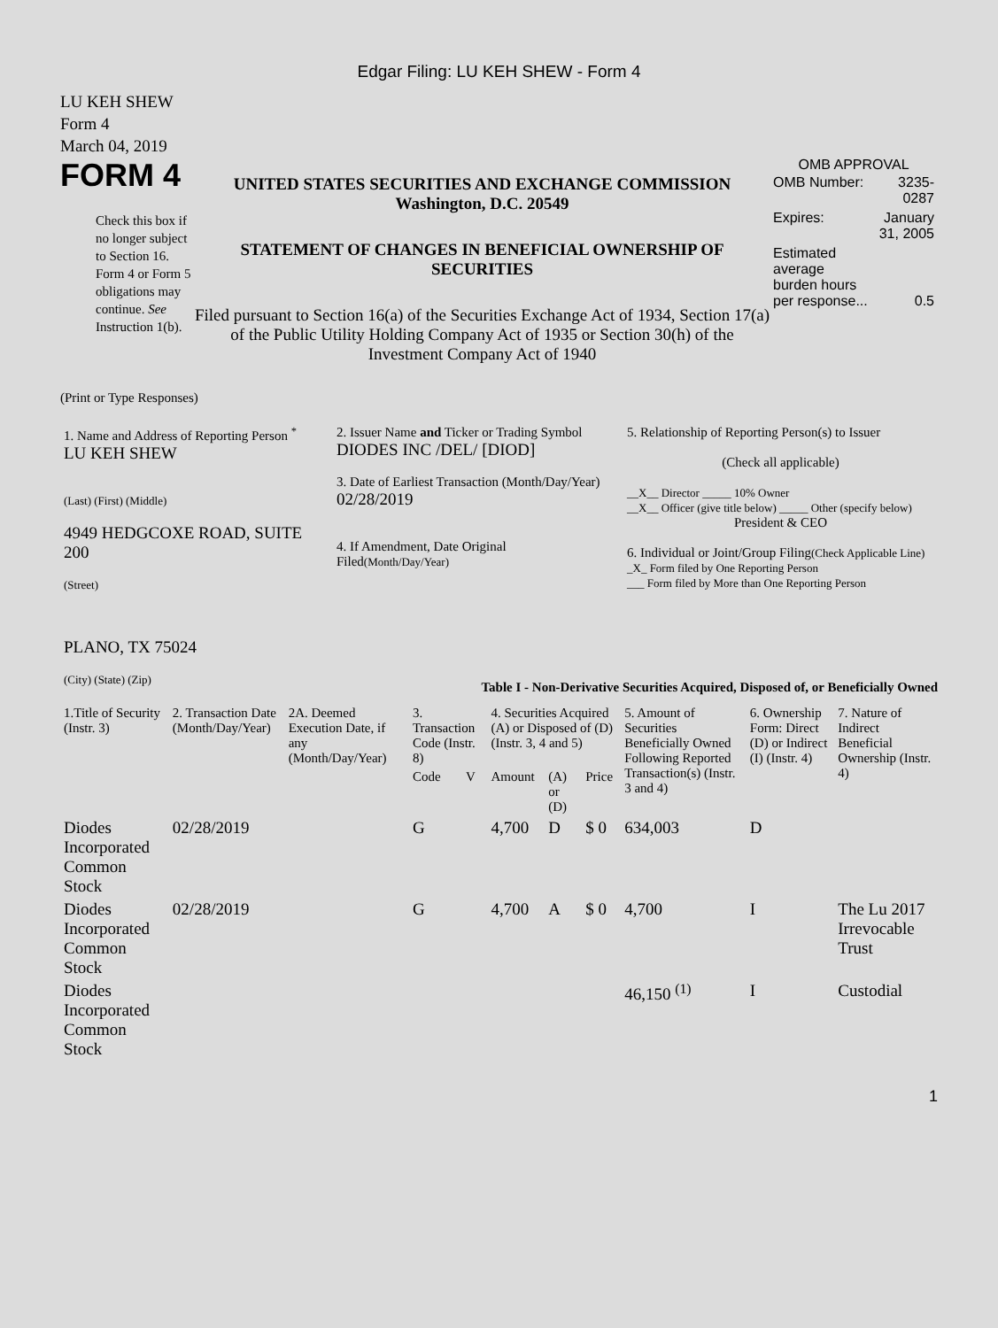Edgar Filing: LU KEH SHEW - Form 4
LU KEH SHEW
Form 4
March 04, 2019
FORM 4
Check this box if no longer subject to Section 16. Form 4 or Form 5 obligations may continue. See Instruction 1(b).
UNITED STATES SECURITIES AND EXCHANGE COMMISSION
Washington, D.C. 20549
STATEMENT OF CHANGES IN BENEFICIAL OWNERSHIP OF SECURITIES
Filed pursuant to Section 16(a) of the Securities Exchange Act of 1934, Section 17(a) of the Public Utility Holding Company Act of 1935 or Section 30(h) of the Investment Company Act of 1940
OMB APPROVAL
| OMB Number: | 3235-0287 |
| Expires: | January 31, 2005 |
| Estimated average burden hours per response... | 0.5 |
(Print or Type Responses)
| 1. Name and Address of Reporting Person <sup>*</sup> LU KEH SHEW (Last) (First) (Middle) 4949 HEDGCOXE ROAD, SUITE 200 (Street) PLANO, TX 75024 (City) (State) (Zip) | 2. Issuer Name and Ticker or Trading Symbol DIODES INC /DEL/ [DIOD] 3. Date of Earliest Transaction (Month/Day/Year) 02/28/2019 4. If Amendment, Date Original Filed (Month/Day/Year) | 5. Relationship of Reporting Person(s) to Issuer (Check all applicable) __X__ Director _____ 10% Owner __X__ Officer (give title below) _____ Other (specify below) President & CEO 6. Individual or Joint/Group Filing (Check Applicable Line) _X_ Form filed by One Reporting Person ___ Form filed by More than One Reporting Person |
Table I - Non-Derivative Securities Acquired, Disposed of, or Beneficially Owned
| 1.Title of Security (Instr. 3) | 2. Transaction Date (Month/Day/Year) | 2A. Deemed Execution Date, if any (Month/Day/Year) | 3. Transaction Code (Instr. 8) | | 4. Securities Acquired (A) or Disposed of (D) (Instr. 3, 4 and 5) | | | 5. Amount of Securities Beneficially Owned Following Reported Transaction(s) (Instr. 3 and 4) | 6. Ownership Form: Direct (D) or Indirect (I) (Instr. 4) | 7. Nature of Indirect Beneficial Ownership (Instr. 4) |
| --- | --- | --- | --- | --- | --- | --- | --- | --- | --- | --- |
| | | | Code | V | Amount | (A) or (D) | Price | | | |
| Diodes Incorporated Common Stock | 02/28/2019 | | G | | 4,700 | D | $ 0 | 634,003 | D | |
| Diodes Incorporated Common Stock | 02/28/2019 | | G | | 4,700 | A | $ 0 | 4,700 | I | The Lu 2017 Irrevocable Trust |
| Diodes Incorporated Common Stock | | | | | | | | 46,150 <sup>(1)</sup> | I | Custodial |
1